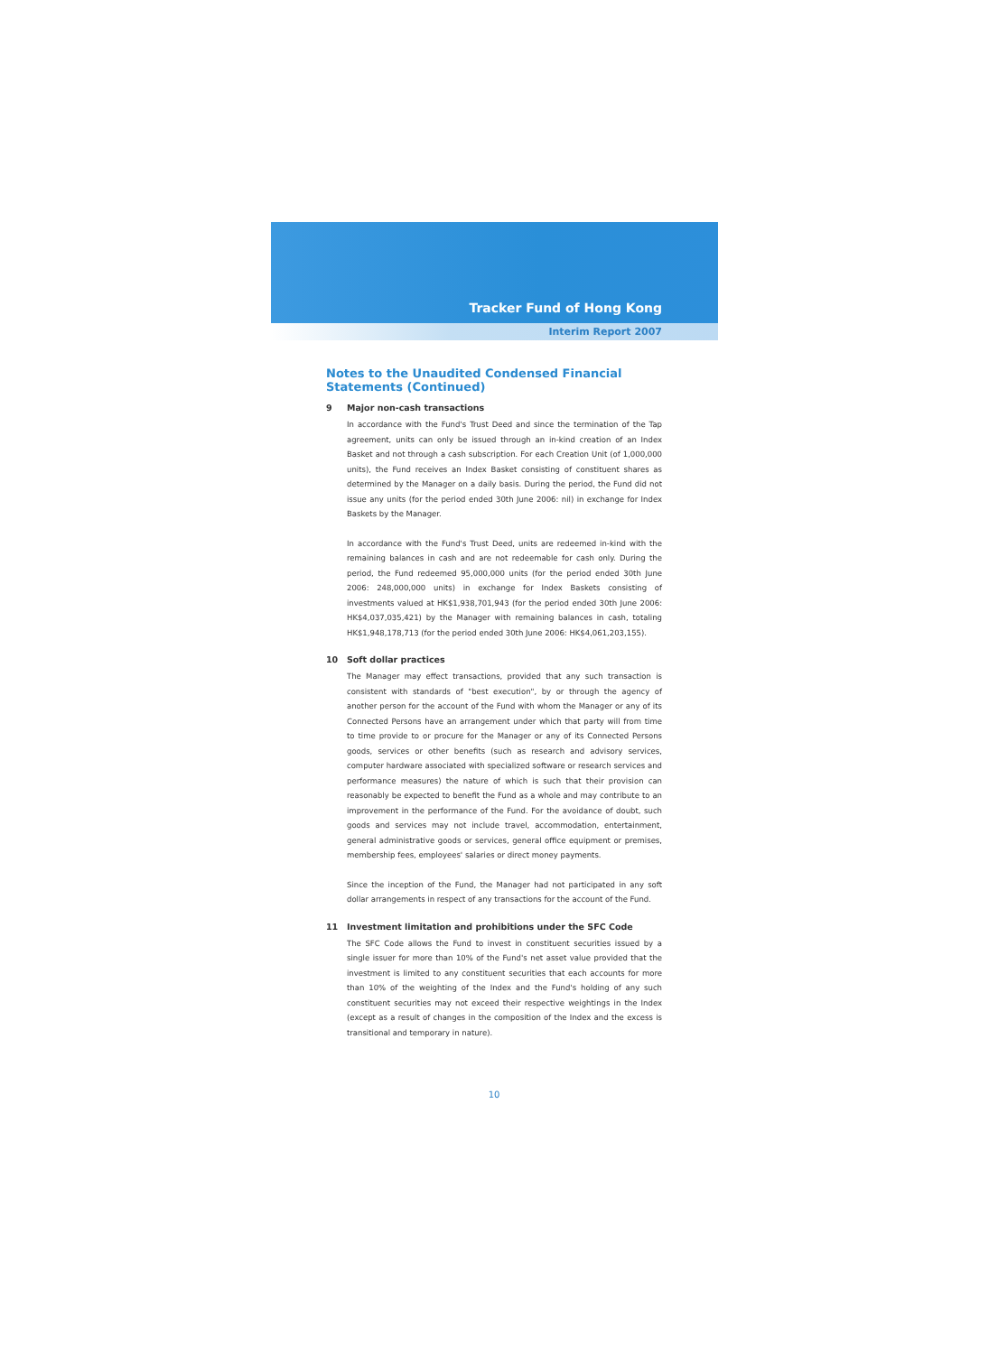Tracker Fund of Hong Kong
Interim Report 2007
Notes to the Unaudited Condensed Financial Statements (Continued)
9 Major non-cash transactions
In accordance with the Fund's Trust Deed and since the termination of the Tap agreement, units can only be issued through an in-kind creation of an Index Basket and not through a cash subscription. For each Creation Unit (of 1,000,000 units), the Fund receives an Index Basket consisting of constituent shares as determined by the Manager on a daily basis. During the period, the Fund did not issue any units (for the period ended 30th June 2006: nil) in exchange for Index Baskets by the Manager.
In accordance with the Fund's Trust Deed, units are redeemed in-kind with the remaining balances in cash and are not redeemable for cash only. During the period, the Fund redeemed 95,000,000 units (for the period ended 30th June 2006: 248,000,000 units) in exchange for Index Baskets consisting of investments valued at HK$1,938,701,943 (for the period ended 30th June 2006: HK$4,037,035,421) by the Manager with remaining balances in cash, totaling HK$1,948,178,713 (for the period ended 30th June 2006: HK$4,061,203,155).
10 Soft dollar practices
The Manager may effect transactions, provided that any such transaction is consistent with standards of "best execution", by or through the agency of another person for the account of the Fund with whom the Manager or any of its Connected Persons have an arrangement under which that party will from time to time provide to or procure for the Manager or any of its Connected Persons goods, services or other benefits (such as research and advisory services, computer hardware associated with specialized software or research services and performance measures) the nature of which is such that their provision can reasonably be expected to benefit the Fund as a whole and may contribute to an improvement in the performance of the Fund. For the avoidance of doubt, such goods and services may not include travel, accommodation, entertainment, general administrative goods or services, general office equipment or premises, membership fees, employees' salaries or direct money payments.
Since the inception of the Fund, the Manager had not participated in any soft dollar arrangements in respect of any transactions for the account of the Fund.
11 Investment limitation and prohibitions under the SFC Code
The SFC Code allows the Fund to invest in constituent securities issued by a single issuer for more than 10% of the Fund's net asset value provided that the investment is limited to any constituent securities that each accounts for more than 10% of the weighting of the Index and the Fund's holding of any such constituent securities may not exceed their respective weightings in the Index (except as a result of changes in the composition of the Index and the excess is transitional and temporary in nature).
10